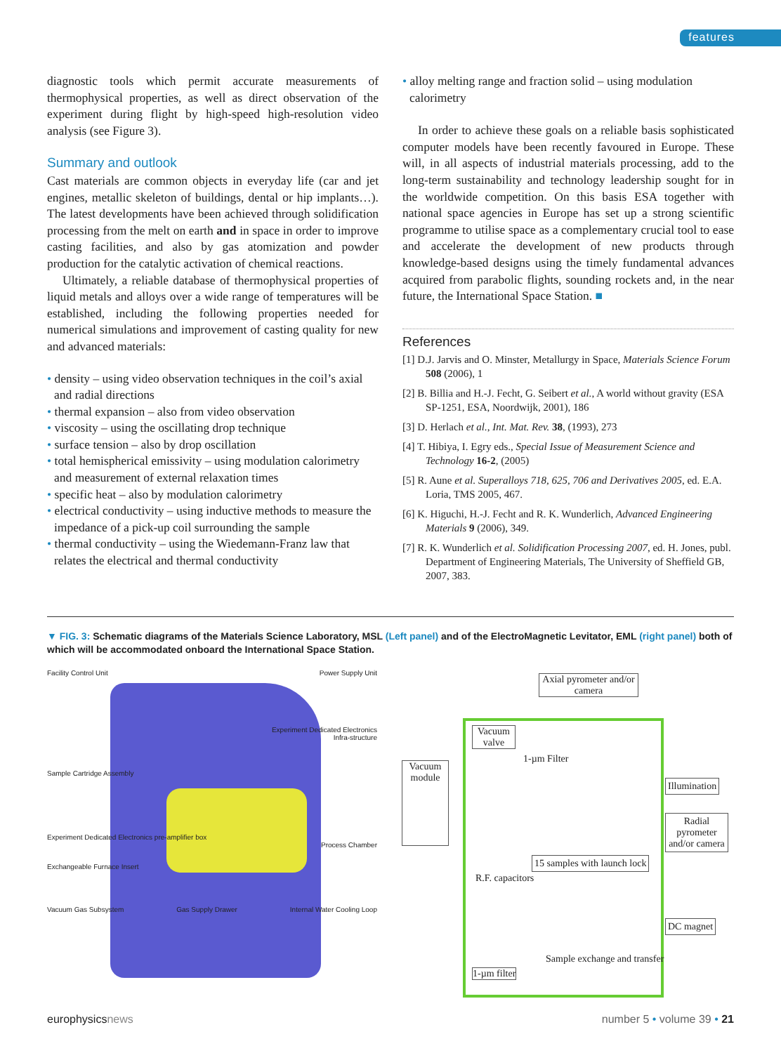features
diagnostic tools which permit accurate measurements of thermophysical properties, as well as direct observation of the experiment during flight by high-speed high-resolution video analysis (see Figure 3).
Summary and outlook
Cast materials are common objects in everyday life (car and jet engines, metallic skeleton of buildings, dental or hip implants…). The latest developments have been achieved through solidification processing from the melt on earth and in space in order to improve casting facilities, and also by gas atomization and powder production for the catalytic activation of chemical reactions.
Ultimately, a reliable database of thermophysical properties of liquid metals and alloys over a wide range of temperatures will be established, including the following properties needed for numerical simulations and improvement of casting quality for new and advanced materials:
• density – using video observation techniques in the coil’s axial and radial directions
• thermal expansion – also from video observation
• viscosity – using the oscillating drop technique
• surface tension – also by drop oscillation
• total hemispherical emissivity – using modulation calorimetry and measurement of external relaxation times
• specific heat – also by modulation calorimetry
• electrical conductivity – using inductive methods to measure the impedance of a pick-up coil surrounding the sample
• thermal conductivity – using the Wiedemann-Franz law that relates the electrical and thermal conductivity
• alloy melting range and fraction solid – using modulation calorimetry
In order to achieve these goals on a reliable basis sophisticated computer models have been recently favoured in Europe. These will, in all aspects of industrial materials processing, add to the long-term sustainability and technology leadership sought for in the worldwide competition. On this basis ESA together with national space agencies in Europe has set up a strong scientific programme to utilise space as a complementary crucial tool to ease and accelerate the development of new products through knowledge-based designs using the timely fundamental advances acquired from parabolic flights, sounding rockets and, in the near future, the International Space Station. ■
References
[1] D.J. Jarvis and O. Minster, Metallurgy in Space, Materials Science Forum 508 (2006), 1
[2] B. Billia and H.-J. Fecht, G. Seibert et al., A world without gravity (ESA SP-1251, ESA, Noordwijk, 2001), 186
[3] D. Herlach et al., Int. Mat. Rev. 38, (1993), 273
[4] T. Hibiya, I. Egry eds., Special Issue of Measurement Science and Technology 16-2, (2005)
[5] R. Aune et al. Superalloys 718, 625, 706 and Derivatives 2005, ed. E.A. Loria, TMS 2005, 467.
[6] K. Higuchi, H.-J. Fecht and R. K. Wunderlich, Advanced Engineering Materials 9 (2006), 349.
[7] R. K. Wunderlich et al. Solidification Processing 2007, ed. H. Jones, publ. Department of Engineering Materials, The University of Sheffield GB, 2007, 383.
▼ FIG. 3: Schematic diagrams of the Materials Science Laboratory, MSL (Left panel) and of the ElectroMagnetic Levitator, EML (right panel) both of which will be accommodated onboard the International Space Station.
Facility Control Unit Power Supply Unit
Experiment Dedicated Electronics
Infra-structure
Sample Cartridge Assembly
Experiment Dedicated Electronics pre-amplifier box
Process Chamber
Exchangeable Furnace Insert
Vacuum Gas Subsystem Gas Supply Drawer Internal Water Cooling Loop
Axial pyrometer and/or camera
Vacuum valve
Vacuum module
1-µm Filter
Illumination
Radial pyrometer and/or camera
R.F. capacitors
15 samples with launch lock
DC magnet
1-µm filter
Sample exchange and transfer
europhysicsnews number 5 • volume 39 • 21